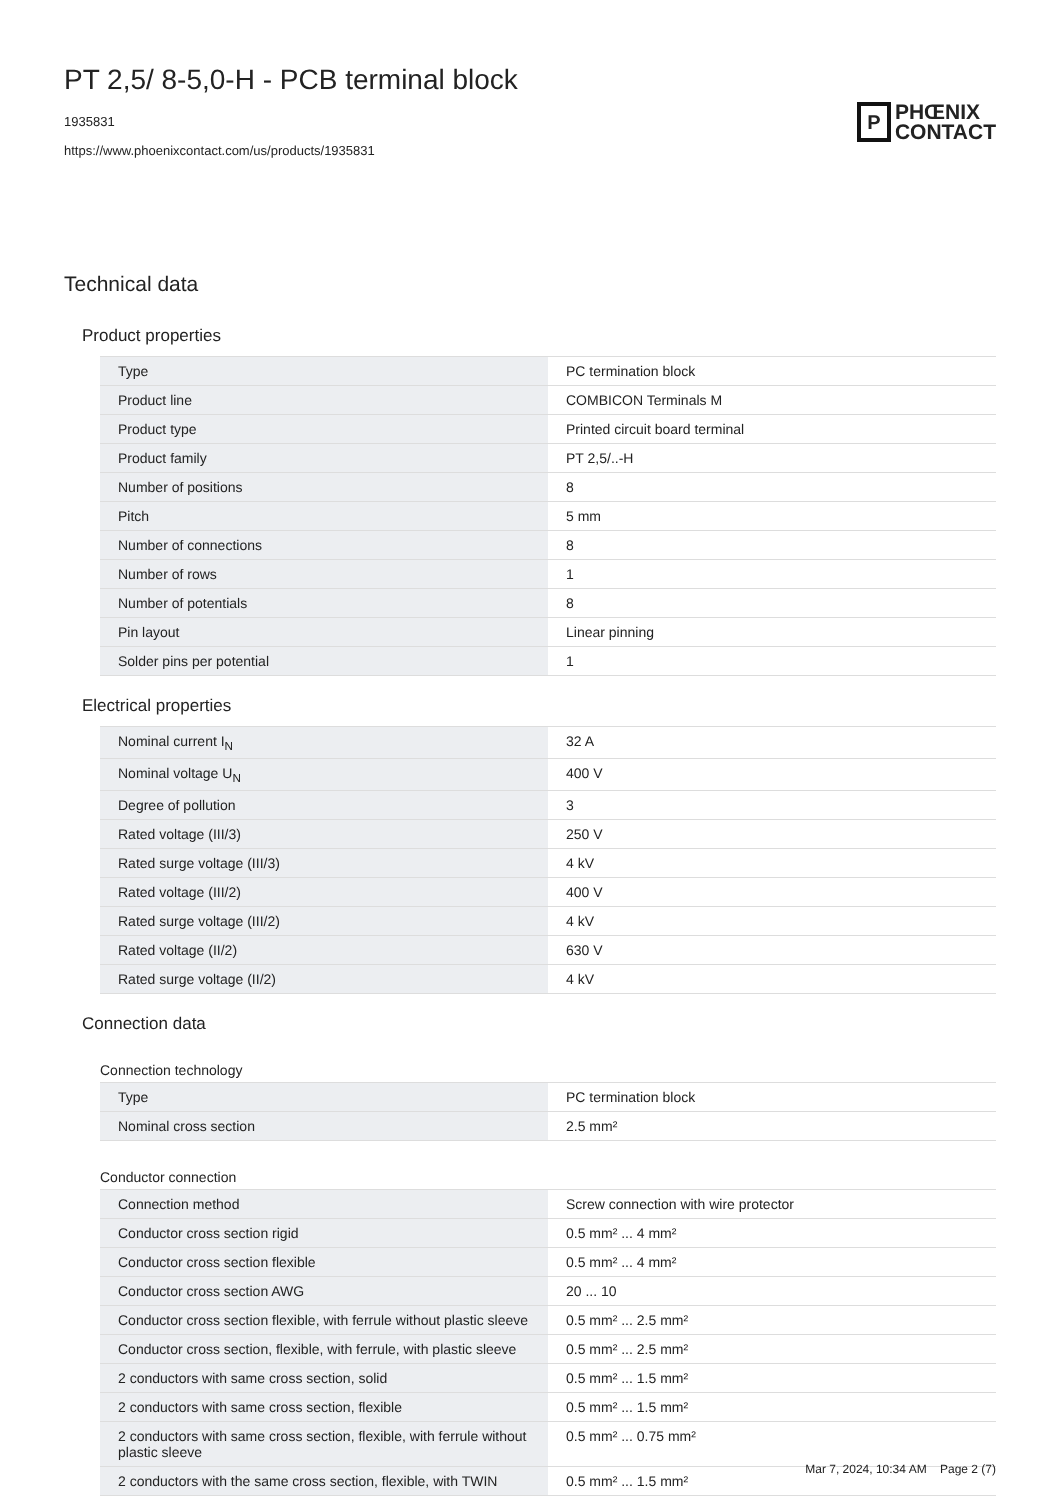PT 2,5/ 8-5,0-H - PCB terminal block
1935831
https://www.phoenixcontact.com/us/products/1935831
P
PHŒNIX
CONTACT
Technical data
Product properties
| Type | PC termination block |
| Product line | COMBICON Terminals M |
| Product type | Printed circuit board terminal |
| Product family | PT 2,5/..-H |
| Number of positions | 8 |
| Pitch | 5 mm |
| Number of connections | 8 |
| Number of rows | 1 |
| Number of potentials | 8 |
| Pin layout | Linear pinning |
| Solder pins per potential | 1 |
Electrical properties
| Nominal current I<sub>N</sub> | 32 A |
| Nominal voltage U<sub>N</sub> | 400 V |
| Degree of pollution | 3 |
| Rated voltage (III/3) | 250 V |
| Rated surge voltage (III/3) | 4 kV |
| Rated voltage (III/2) | 400 V |
| Rated surge voltage (III/2) | 4 kV |
| Rated voltage (II/2) | 630 V |
| Rated surge voltage (II/2) | 4 kV |
Connection data
Connection technology
| Type | PC termination block |
| Nominal cross section | 2.5 mm² |
Conductor connection
| Connection method | Screw connection with wire protector |
| Conductor cross section rigid | 0.5 mm² ... 4 mm² |
| Conductor cross section flexible | 0.5 mm² ... 4 mm² |
| Conductor cross section AWG | 20 ... 10 |
| Conductor cross section flexible, with ferrule without plastic sleeve | 0.5 mm² ... 2.5 mm² |
| Conductor cross section, flexible, with ferrule, with plastic sleeve | 0.5 mm² ... 2.5 mm² |
| 2 conductors with same cross section, solid | 0.5 mm² ... 1.5 mm² |
| 2 conductors with same cross section, flexible | 0.5 mm² ... 1.5 mm² |
| 2 conductors with same cross section, flexible, with ferrule without plastic sleeve | 0.5 mm² ... 0.75 mm² |
| 2 conductors with the same cross section, flexible, with TWIN | 0.5 mm² ... 1.5 mm² |
Mar 7, 2024, 10:34 AM Page 2 (7)